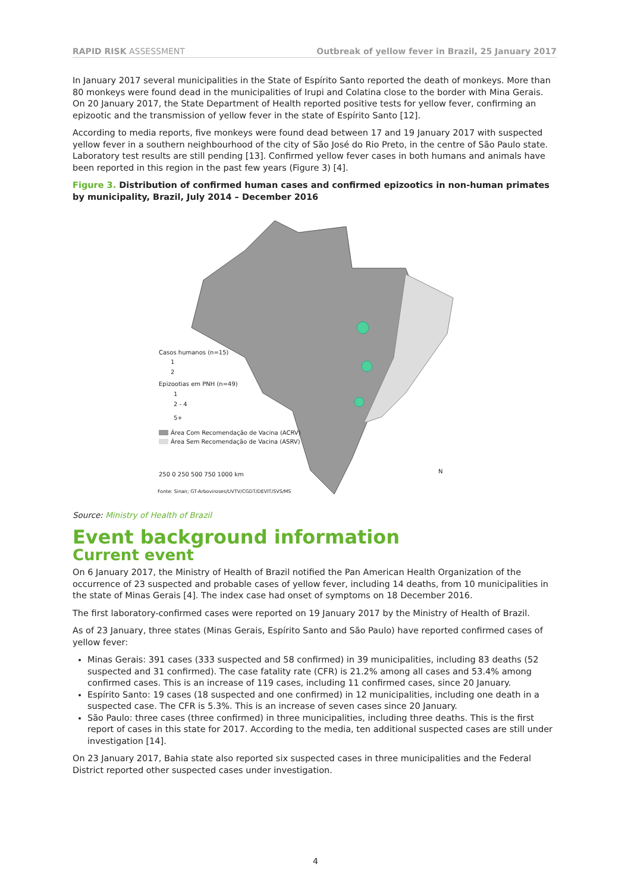RAPID RISK ASSESSMENT Outbreak of yellow fever in Brazil, 25 January 2017
In January 2017 several municipalities in the State of Espírito Santo reported the death of monkeys. More than 80 monkeys were found dead in the municipalities of Irupi and Colatina close to the border with Mina Gerais. On 20 January 2017, the State Department of Health reported positive tests for yellow fever, confirming an epizootic and the transmission of yellow fever in the state of Espírito Santo [12].
According to media reports, five monkeys were found dead between 17 and 19 January 2017 with suspected yellow fever in a southern neighbourhood of the city of São José do Rio Preto, in the centre of São Paulo state. Laboratory test results are still pending [13]. Confirmed yellow fever cases in both humans and animals have been reported in this region in the past few years (Figure 3) [4].
Figure 3. Distribution of confirmed human cases and confirmed epizootics in non-human primates by municipality, Brazil, July 2014 – December 2016
Casos humanos (n=15)
1
2
Epizootias em PNH (n=49)
1
2 - 4
5+
Área Com Recomendação de Vacina (ACRV)
Área Sem Recomendação de Vacina (ASRV)
250 0 250 500 750 1000 km
Fonte: Sinan; GT-Arboviroses/UVTV/CGDT/DEVIT/SVS/MS
N
Source: Ministry of Health of Brazil
Event background information
Current event
On 6 January 2017, the Ministry of Health of Brazil notified the Pan American Health Organization of the occurrence of 23 suspected and probable cases of yellow fever, including 14 deaths, from 10 municipalities in the state of Minas Gerais [4]. The index case had onset of symptoms on 18 December 2016.
The first laboratory-confirmed cases were reported on 19 January 2017 by the Ministry of Health of Brazil.
As of 23 January, three states (Minas Gerais, Espírito Santo and São Paulo) have reported confirmed cases of yellow fever:
Minas Gerais: 391 cases (333 suspected and 58 confirmed) in 39 municipalities, including 83 deaths (52 suspected and 31 confirmed). The case fatality rate (CFR) is 21.2% among all cases and 53.4% among confirmed cases. This is an increase of 119 cases, including 11 confirmed cases, since 20 January.
Espírito Santo: 19 cases (18 suspected and one confirmed) in 12 municipalities, including one death in a suspected case. The CFR is 5.3%. This is an increase of seven cases since 20 January.
São Paulo: three cases (three confirmed) in three municipalities, including three deaths. This is the first report of cases in this state for 2017. According to the media, ten additional suspected cases are still under investigation [14].
On 23 January 2017, Bahia state also reported six suspected cases in three municipalities and the Federal District reported other suspected cases under investigation.
4